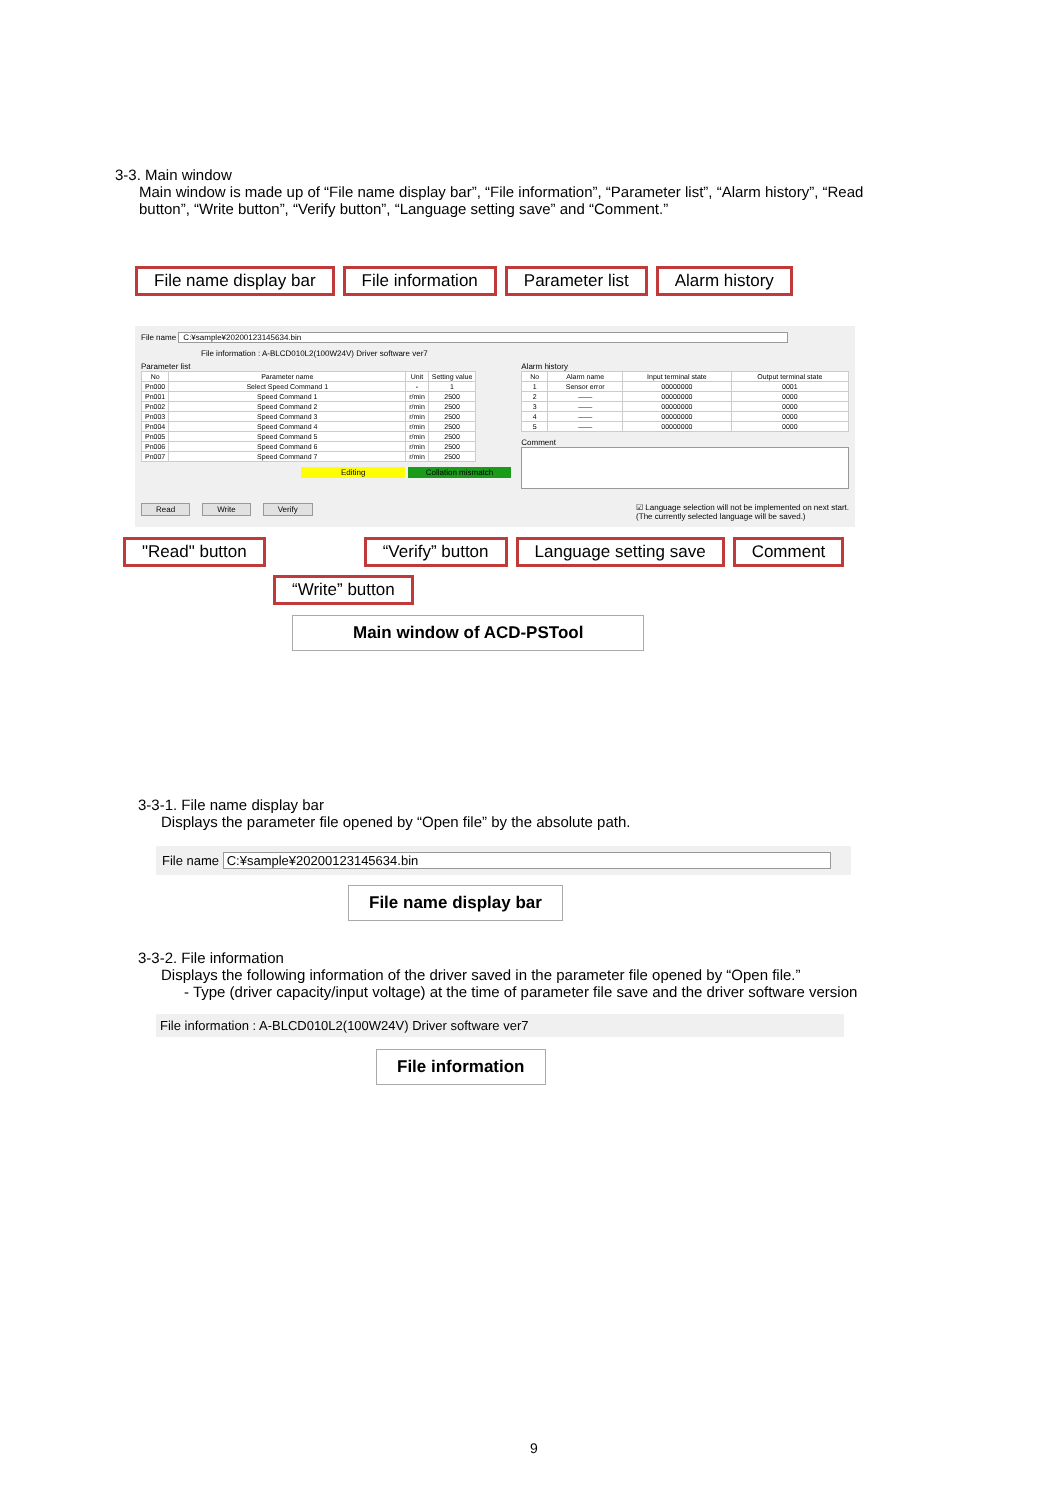3-3. Main window
Main window is made up of “File name display bar”, “File information”, “Parameter list”, “Alarm history”, “Read button”, “Write button”, “Verify button”, “Language setting save” and “Comment.”
File name display bar File information Parameter list Alarm history
File name C:¥sample¥20200123145634.bin
File information : A-BLCD010L2(100W24V) Driver software ver7
Parameter list
| No | Parameter name | Unit | Setting value |
| --- | --- | --- | --- |
| Pn000 | Select Speed Command 1 | - | 1 |
| Pn001 | Speed Command 1 | r/min | 2500 |
| Pn002 | Speed Command 2 | r/min | 2500 |
| Pn003 | Speed Command 3 | r/min | 2500 |
| Pn004 | Speed Command 4 | r/min | 2500 |
| Pn005 | Speed Command 5 | r/min | 2500 |
| Pn006 | Speed Command 6 | r/min | 2500 |
| Pn007 | Speed Command 7 | r/min | 2500 |
Editing Collation mismatch
Alarm history
| No | Alarm name | Input terminal state | Output terminal state |
| --- | --- | --- | --- |
| 1 | Sensor error | 00000000 | 0001 |
| 2 | —— | 00000000 | 0000 |
| 3 | —— | 00000000 | 0000 |
| 4 | —— | 00000000 | 0000 |
| 5 | —— | 00000000 | 0000 |
Comment
Read Write Verify ☑ Language selection will not be implemented on next start.
(The currently selected language will be saved.)
"Read" button “Verify” button Language setting save Comment
“Write” button
Main window of ACD-PSTool
3-3-1. File name display bar
Displays the parameter file opened by “Open file” by the absolute path.
File name C:¥sample¥20200123145634.bin
File name display bar
3-3-2. File information
Displays the following information of the driver saved in the parameter file opened by “Open file.”
- Type (driver capacity/input voltage) at the time of parameter file save and the driver software version
File information : A-BLCD010L2(100W24V) Driver software ver7
File information
9